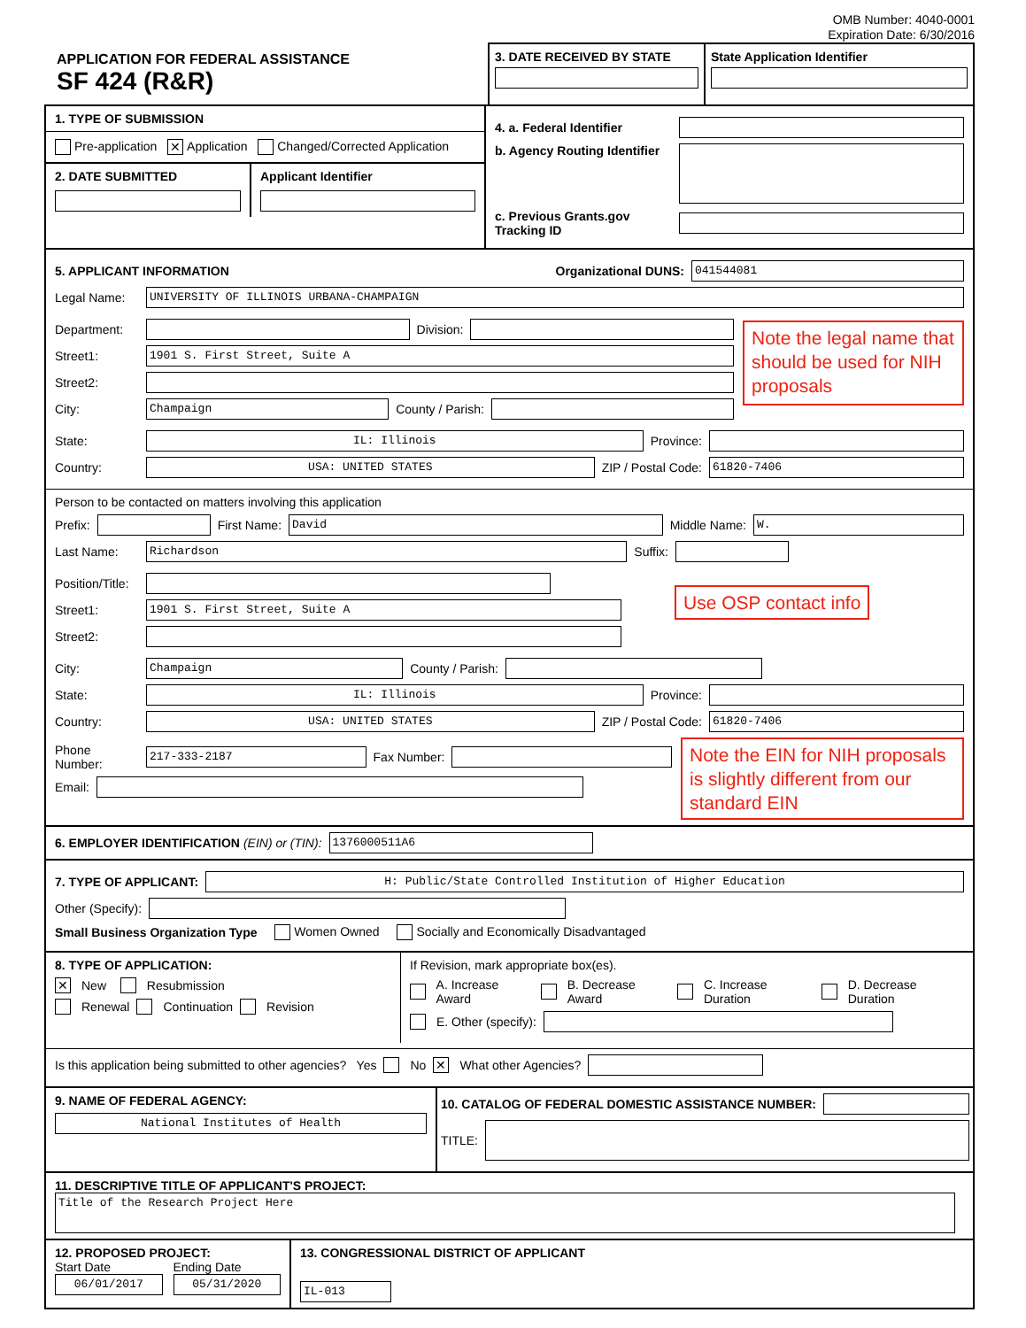OMB Number: 4040-0001
Expiration Date: 6/30/2016
APPLICATION FOR FEDERAL ASSISTANCE
SF 424 (R&R)
3. DATE RECEIVED BY STATE State Application Identifier
1. TYPE OF SUBMISSION
Pre-application ✕ Application Changed/Corrected Application
2. DATE SUBMITTED Applicant Identifier
4. a. Federal Identifier
b. Agency Routing Identifier
c. Previous Grants.gov Tracking ID
5. APPLICANT INFORMATION Organizational DUNS:
041544081
Legal Name:
UNIVERSITY OF ILLINOIS URBANA-CHAMPAIGN
Department: Division:
Street1:
1901 S. First Street, Suite A
Street2:
City:
Champaign
County / Parish:
Note the legal name that should be used for NIH proposals
State:
IL: Illinois
Province:
Country:
USA: UNITED STATES
ZIP / Postal Code:
61820-7406
Person to be contacted on matters involving this application
Prefix: First Name:
David
Middle Name:
W.
Last Name:
Richardson
Suffix:
Position/Title:
Street1:
1901 S. First Street, Suite A
Street2:
Use OSP contact info
City:
Champaign
County / Parish:
State:
IL: Illinois
Province:
Country:
USA: UNITED STATES
ZIP / Postal Code:
61820-7406
Phone Number:
217-333-2187
Fax Number:
Email:
Note the EIN for NIH proposals is slightly different from our standard EIN
6. EMPLOYER IDENTIFICATION (EIN) or (TIN):
1376000511A6
7. TYPE OF APPLICANT:
H: Public/State Controlled Institution of Higher Education
Other (Specify):
Small Business Organization Type Women Owned Socially and Economically Disadvantaged
8. TYPE OF APPLICATION:
✕ New Resubmission
Renewal Continuation Revision
If Revision, mark appropriate box(es).
A. Increase Award B. Decrease Award C. Increase Duration D. Decrease Duration
E. Other (specify):
Is this application being submitted to other agencies? Yes No ✕ What other Agencies?
9. NAME OF FEDERAL AGENCY:
National Institutes of Health
10. CATALOG OF FEDERAL DOMESTIC ASSISTANCE NUMBER:
TITLE:
11. DESCRIPTIVE TITLE OF APPLICANT'S PROJECT:
Title of the Research Project Here
12. PROPOSED PROJECT:
Start Date
06/01/2017
Ending Date
05/31/2020
13. CONGRESSIONAL DISTRICT OF APPLICANT
IL-013